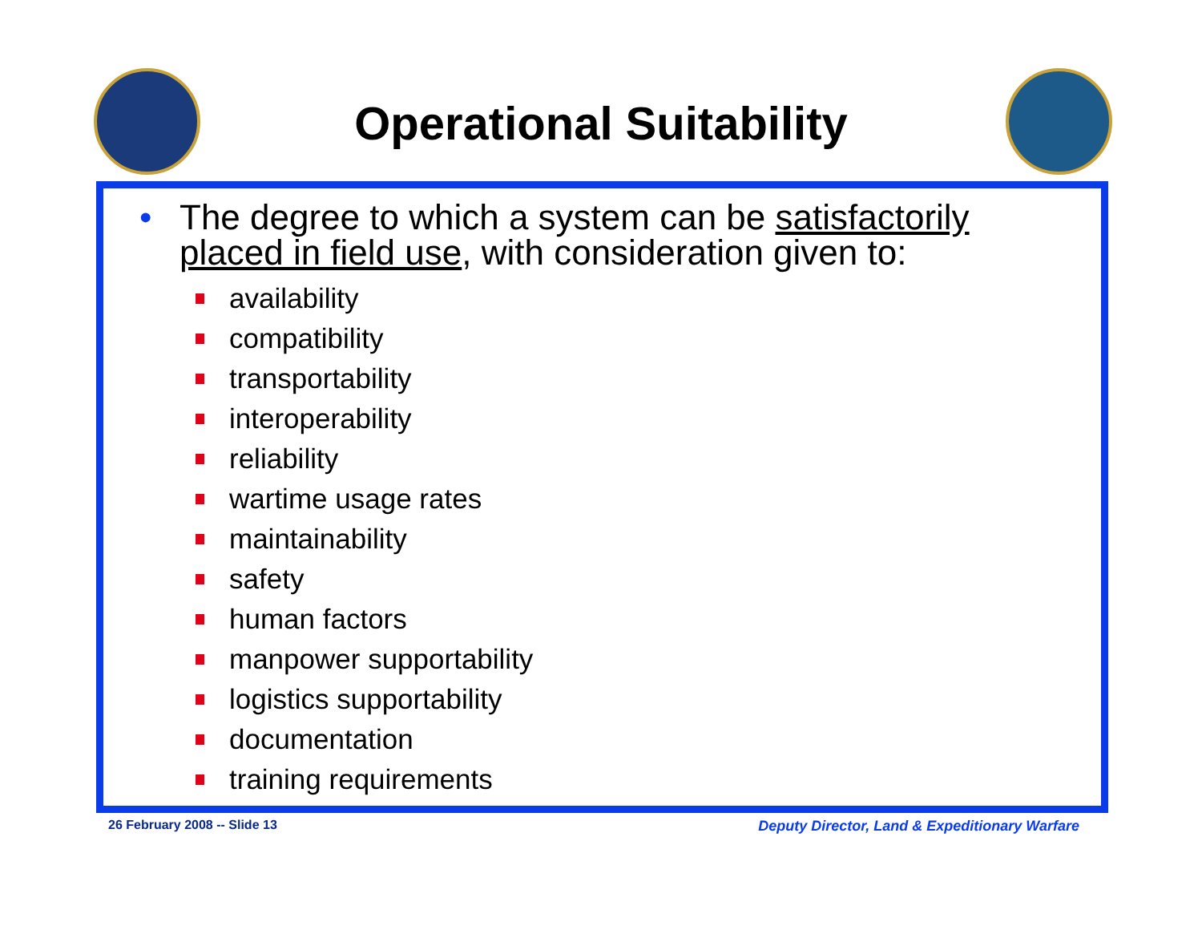Operational Suitability
• The degree to which a system can be satisfactorily
placed in field use, with consideration given to:
availability
compatibility
transportability
interoperability
reliability
wartime usage rates
maintainability
safety
human factors
manpower supportability
logistics supportability
documentation
training requirements
26 February 2008 -- Slide 13
Deputy Director, Land & Expeditionary Warfare